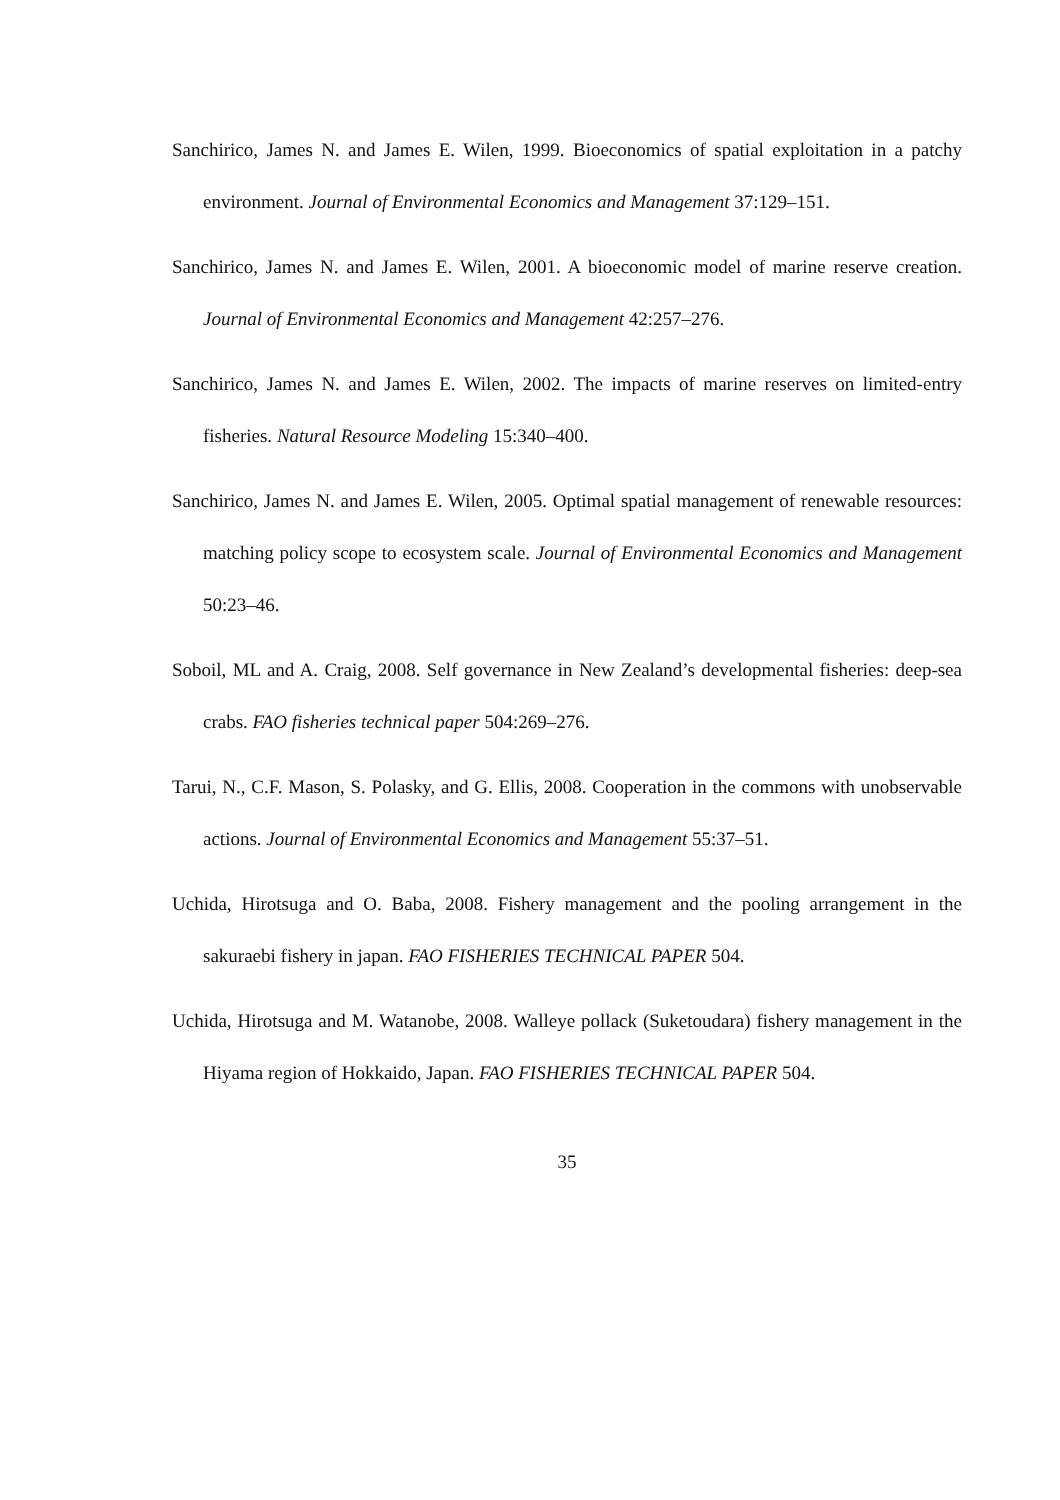Sanchirico, James N. and James E. Wilen, 1999. Bioeconomics of spatial exploitation in a patchy environment. Journal of Environmental Economics and Management 37:129–151.
Sanchirico, James N. and James E. Wilen, 2001. A bioeconomic model of marine reserve creation. Journal of Environmental Economics and Management 42:257–276.
Sanchirico, James N. and James E. Wilen, 2002. The impacts of marine reserves on limited-entry fisheries. Natural Resource Modeling 15:340–400.
Sanchirico, James N. and James E. Wilen, 2005. Optimal spatial management of renewable resources: matching policy scope to ecosystem scale. Journal of Environmental Economics and Management 50:23–46.
Soboil, ML and A. Craig, 2008. Self governance in New Zealand’s developmental fisheries: deep-sea crabs. FAO fisheries technical paper 504:269–276.
Tarui, N., C.F. Mason, S. Polasky, and G. Ellis, 2008. Cooperation in the commons with unobservable actions. Journal of Environmental Economics and Management 55:37–51.
Uchida, Hirotsuga and O. Baba, 2008. Fishery management and the pooling arrangement in the sakuraebi fishery in japan. FAO FISHERIES TECHNICAL PAPER 504.
Uchida, Hirotsuga and M. Watanobe, 2008. Walleye pollack (Suketoudara) fishery management in the Hiyama region of Hokkaido, Japan. FAO FISHERIES TECHNICAL PAPER 504.
35